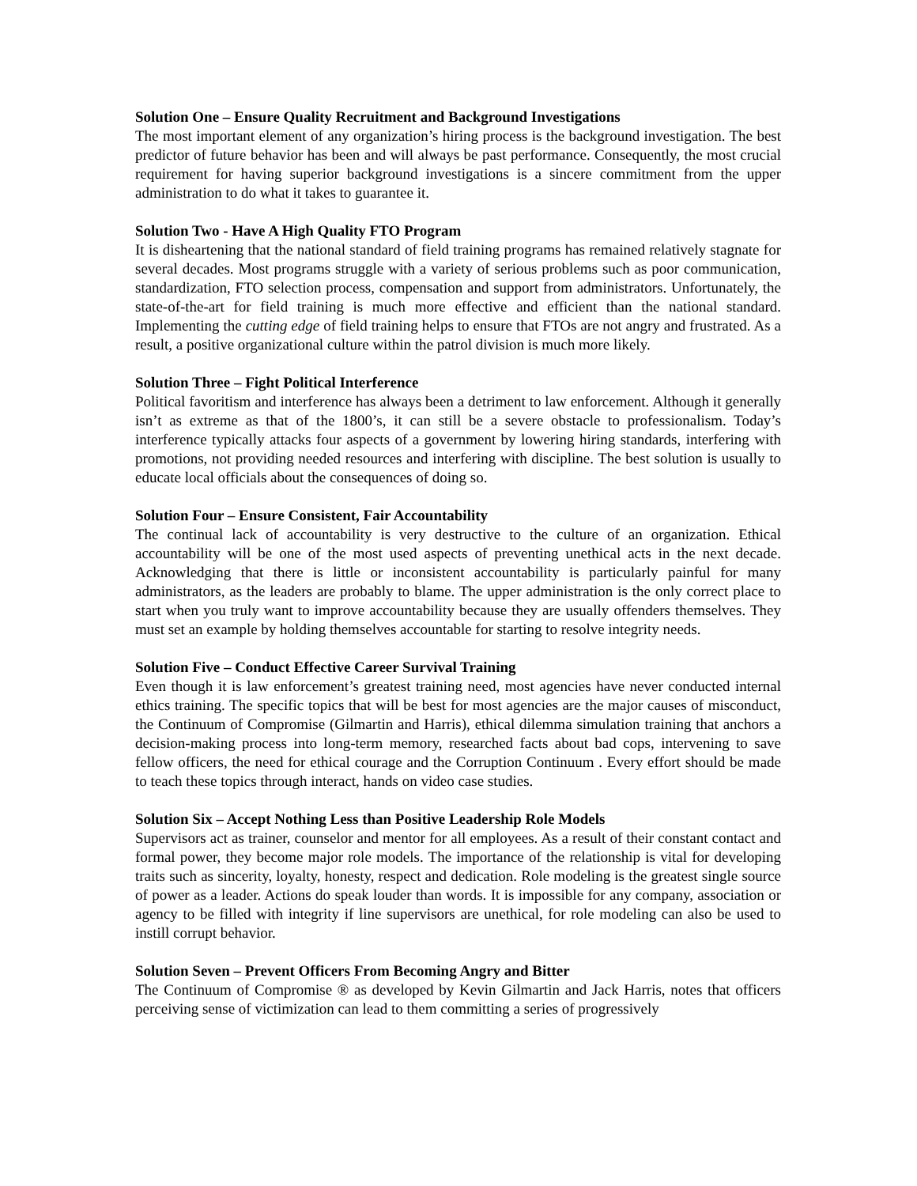Solution One – Ensure Quality Recruitment and Background Investigations
The most important element of any organization’s hiring process is the background investigation. The best predictor of future behavior has been and will always be past performance. Consequently, the most crucial requirement for having superior background investigations is a sincere commitment from the upper administration to do what it takes to guarantee it.
Solution Two - Have A High Quality FTO Program
It is disheartening that the national standard of field training programs has remained relatively stagnate for several decades. Most programs struggle with a variety of serious problems such as poor communication, standardization, FTO selection process, compensation and support from administrators. Unfortunately, the state-of-the-art for field training is much more effective and efficient than the national standard. Implementing the cutting edge of field training helps to ensure that FTOs are not angry and frustrated. As a result, a positive organizational culture within the patrol division is much more likely.
Solution Three – Fight Political Interference
Political favoritism and interference has always been a detriment to law enforcement. Although it generally isn’t as extreme as that of the 1800’s, it can still be a severe obstacle to professionalism. Today’s interference typically attacks four aspects of a government by lowering hiring standards, interfering with promotions, not providing needed resources and interfering with discipline. The best solution is usually to educate local officials about the consequences of doing so.
Solution Four – Ensure Consistent, Fair Accountability
The continual lack of accountability is very destructive to the culture of an organization. Ethical accountability will be one of the most used aspects of preventing unethical acts in the next decade. Acknowledging that there is little or inconsistent accountability is particularly painful for many administrators, as the leaders are probably to blame. The upper administration is the only correct place to start when you truly want to improve accountability because they are usually offenders themselves. They must set an example by holding themselves accountable for starting to resolve integrity needs.
Solution Five – Conduct Effective Career Survival Training
Even though it is law enforcement’s greatest training need, most agencies have never conducted internal ethics training. The specific topics that will be best for most agencies are the major causes of misconduct, the Continuum of Compromise (Gilmartin and Harris), ethical dilemma simulation training that anchors a decision-making process into long-term memory, researched facts about bad cops, intervening to save fellow officers, the need for ethical courage and the Corruption Continuum . Every effort should be made to teach these topics through interact, hands on video case studies.
Solution Six – Accept Nothing Less than Positive Leadership Role Models
Supervisors act as trainer, counselor and mentor for all employees. As a result of their constant contact and formal power, they become major role models. The importance of the relationship is vital for developing traits such as sincerity, loyalty, honesty, respect and dedication. Role modeling is the greatest single source of power as a leader. Actions do speak louder than words. It is impossible for any company, association or agency to be filled with integrity if line supervisors are unethical, for role modeling can also be used to instill corrupt behavior.
Solution Seven – Prevent Officers From Becoming Angry and Bitter
The Continuum of Compromise ® as developed by Kevin Gilmartin and Jack Harris, notes that officers perceiving sense of victimization can lead to them committing a series of progressively